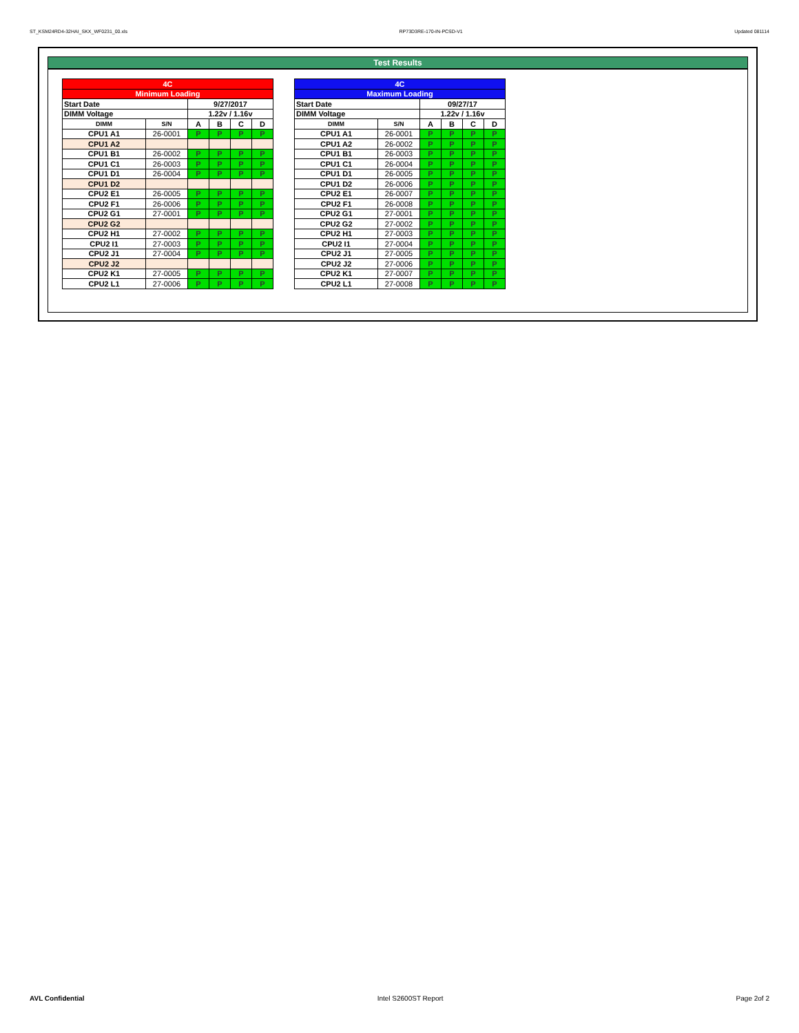ST_KSM24RD4-32HAI_SKX_WF0231_00.xls RP73D3RE-170-IN-PCSD-V1 Updated 081114
Test Results
| 4C | | | | | |
| Minimum Loading | | | | | |
| Start Date | | 9/27/2017 | | | |
| DIMM Voltage | | 1.22v / 1.16v | | | |
| DIMM | S/N | A | B | C | D |
| CPU1 A1 | 26-0001 | P | P | P | P |
| CPU1 A2 | | | | | |
| CPU1 B1 | 26-0002 | P | P | P | P |
| CPU1 C1 | 26-0003 | P | P | P | P |
| CPU1 D1 | 26-0004 | P | P | P | P |
| CPU1 D2 | | | | | |
| CPU2 E1 | 26-0005 | P | P | P | P |
| CPU2 F1 | 26-0006 | P | P | P | P |
| CPU2 G1 | 27-0001 | P | P | P | P |
| CPU2 G2 | | | | | |
| CPU2 H1 | 27-0002 | P | P | P | P |
| CPU2 I1 | 27-0003 | P | P | P | P |
| CPU2 J1 | 27-0004 | P | P | P | P |
| CPU2 J2 | | | | | |
| CPU2 K1 | 27-0005 | P | P | P | P |
| CPU2 L1 | 27-0006 | P | P | P | P |
| 4C | | | | | |
| Maximum Loading | | | | | |
| Start Date | | 09/27/17 | | | |
| DIMM Voltage | | 1.22v / 1.16v | | | |
| DIMM | S/N | A | B | C | D |
| CPU1 A1 | 26-0001 | P | P | P | P |
| CPU1 A2 | 26-0002 | P | P | P | P |
| CPU1 B1 | 26-0003 | P | P | P | P |
| CPU1 C1 | 26-0004 | P | P | P | P |
| CPU1 D1 | 26-0005 | P | P | P | P |
| CPU1 D2 | 26-0006 | P | P | P | P |
| CPU2 E1 | 26-0007 | P | P | P | P |
| CPU2 F1 | 26-0008 | P | P | P | P |
| CPU2 G1 | 27-0001 | P | P | P | P |
| CPU2 G2 | 27-0002 | P | P | P | P |
| CPU2 H1 | 27-0003 | P | P | P | P |
| CPU2 I1 | 27-0004 | P | P | P | P |
| CPU2 J1 | 27-0005 | P | P | P | P |
| CPU2 J2 | 27-0006 | P | P | P | P |
| CPU2 K1 | 27-0007 | P | P | P | P |
| CPU2 L1 | 27-0008 | P | P | P | P |
AVL Confidential Intel S2600ST Report Page 2of 2